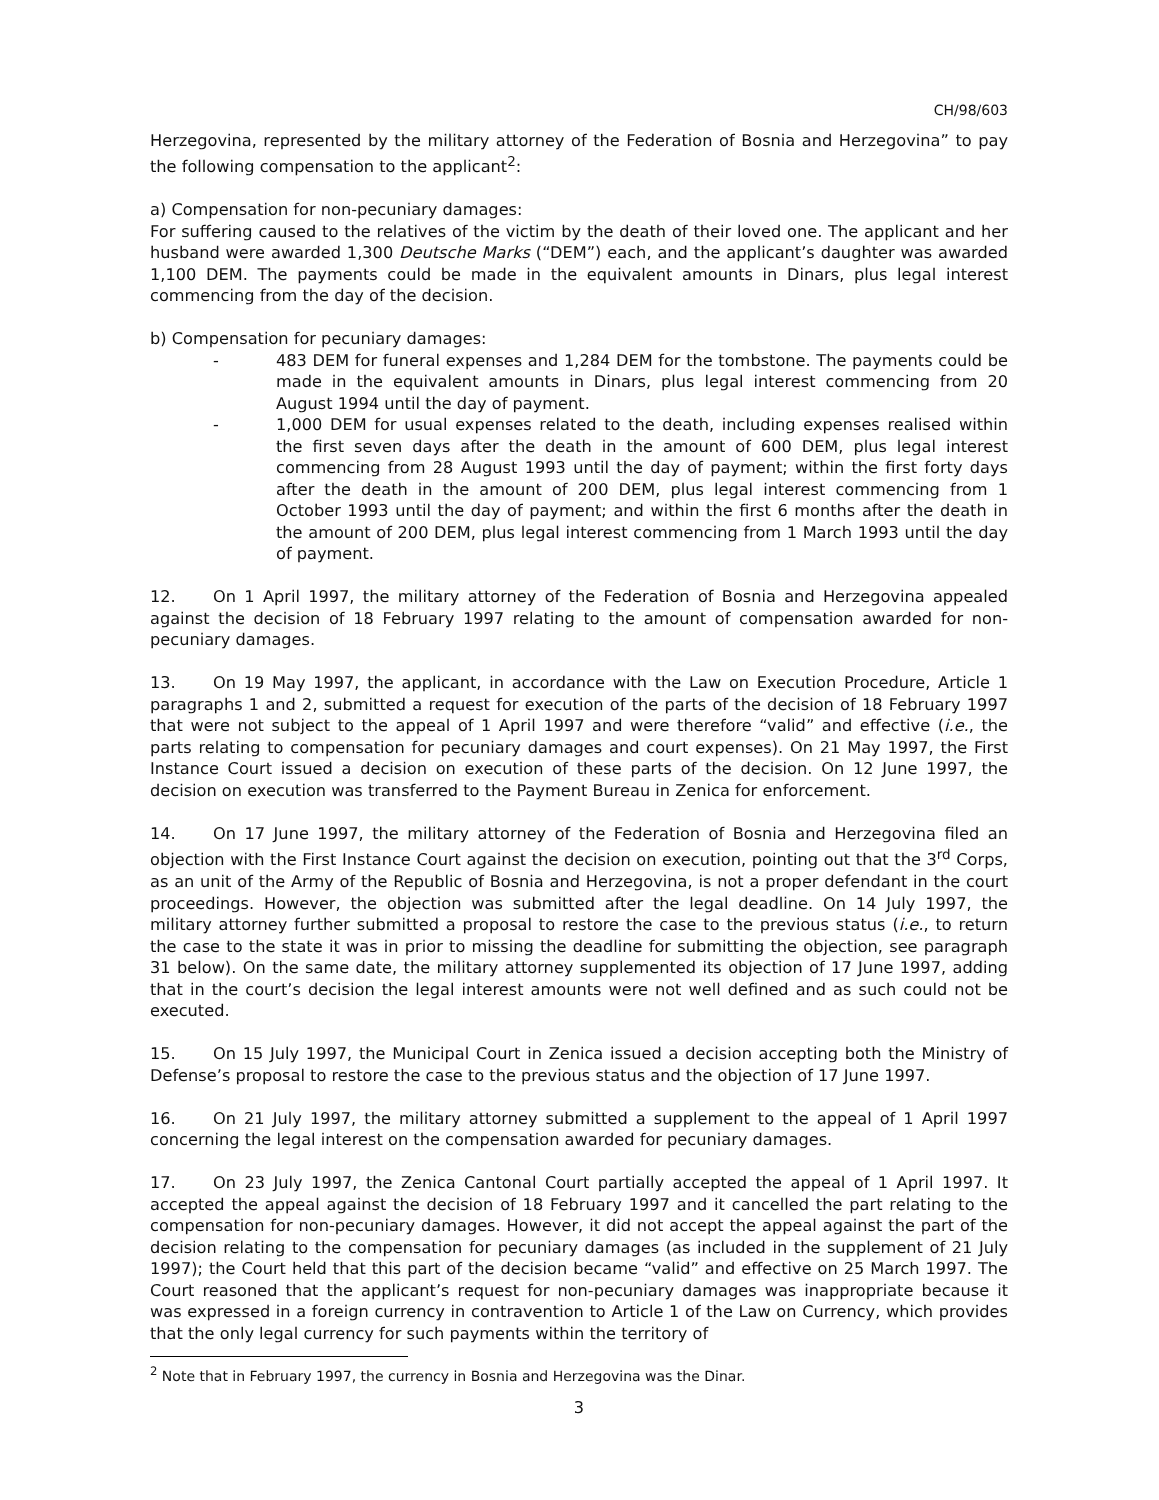CH/98/603
Herzegovina, represented by the military attorney of the Federation of Bosnia and Herzegovina” to pay the following compensation to the applicant<sup>2</sup>:
a) Compensation for non-pecuniary damages:
For suffering caused to the relatives of the victim by the death of their loved one. The applicant and her husband were awarded 1,300 Deutsche Marks (“DEM”) each, and the applicant’s daughter was awarded 1,100 DEM. The payments could be made in the equivalent amounts in Dinars, plus legal interest commencing from the day of the decision.
b) Compensation for pecuniary damages:
- 483 DEM for funeral expenses and 1,284 DEM for the tombstone. The payments could be made in the equivalent amounts in Dinars, plus legal interest commencing from 20 August 1994 until the day of payment.
- 1,000 DEM for usual expenses related to the death, including expenses realised within the first seven days after the death in the amount of 600 DEM, plus legal interest commencing from 28 August 1993 until the day of payment; within the first forty days after the death in the amount of 200 DEM, plus legal interest commencing from 1 October 1993 until the day of payment; and within the first 6 months after the death in the amount of 200 DEM, plus legal interest commencing from 1 March 1993 until the day of payment.
12. On 1 April 1997, the military attorney of the Federation of Bosnia and Herzegovina appealed against the decision of 18 February 1997 relating to the amount of compensation awarded for non-pecuniary damages.
13. On 19 May 1997, the applicant, in accordance with the Law on Execution Procedure, Article 1 paragraphs 1 and 2, submitted a request for execution of the parts of the decision of 18 February 1997 that were not subject to the appeal of 1 April 1997 and were therefore “valid” and effective (i.e., the parts relating to compensation for pecuniary damages and court expenses). On 21 May 1997, the First Instance Court issued a decision on execution of these parts of the decision. On 12 June 1997, the decision on execution was transferred to the Payment Bureau in Zenica for enforcement.
14. On 17 June 1997, the military attorney of the Federation of Bosnia and Herzegovina filed an objection with the First Instance Court against the decision on execution, pointing out that the 3<sup>rd</sup> Corps, as an unit of the Army of the Republic of Bosnia and Herzegovina, is not a proper defendant in the court proceedings. However, the objection was submitted after the legal deadline. On 14 July 1997, the military attorney further submitted a proposal to restore the case to the previous status (i.e., to return the case to the state it was in prior to missing the deadline for submitting the objection, see paragraph 31 below). On the same date, the military attorney supplemented its objection of 17 June 1997, adding that in the court’s decision the legal interest amounts were not well defined and as such could not be executed.
15. On 15 July 1997, the Municipal Court in Zenica issued a decision accepting both the Ministry of Defense’s proposal to restore the case to the previous status and the objection of 17 June 1997.
16. On 21 July 1997, the military attorney submitted a supplement to the appeal of 1 April 1997 concerning the legal interest on the compensation awarded for pecuniary damages.
17. On 23 July 1997, the Zenica Cantonal Court partially accepted the appeal of 1 April 1997. It accepted the appeal against the decision of 18 February 1997 and it cancelled the part relating to the compensation for non-pecuniary damages. However, it did not accept the appeal against the part of the decision relating to the compensation for pecuniary damages (as included in the supplement of 21 July 1997); the Court held that this part of the decision became “valid” and effective on 25 March 1997. The Court reasoned that the applicant’s request for non-pecuniary damages was inappropriate because it was expressed in a foreign currency in contravention to Article 1 of the Law on Currency, which provides that the only legal currency for such payments within the territory of
<sup>2</sup> Note that in February 1997, the currency in Bosnia and Herzegovina was the Dinar.
3